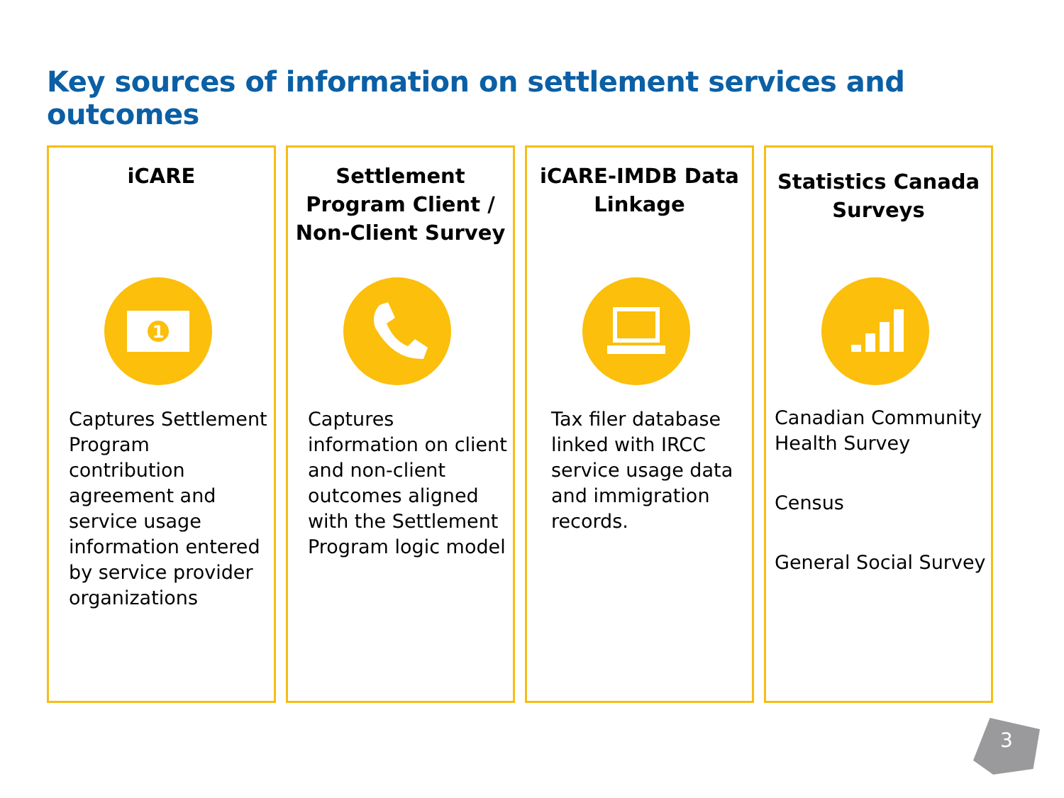Key sources of information on settlement services and outcomes
iCARE
1
Captures Settlement Program contribution agreement and service usage information entered by service provider organizations
Settlement
Program Client /
Non-Client Survey
Captures information on client and non-client outcomes aligned with the Settlement Program logic model
iCARE-IMDB Data
Linkage
Tax filer database linked with IRCC service usage data and immigration records.
Statistics Canada
Surveys
Canadian Community Health Survey
Census
General Social Survey
3